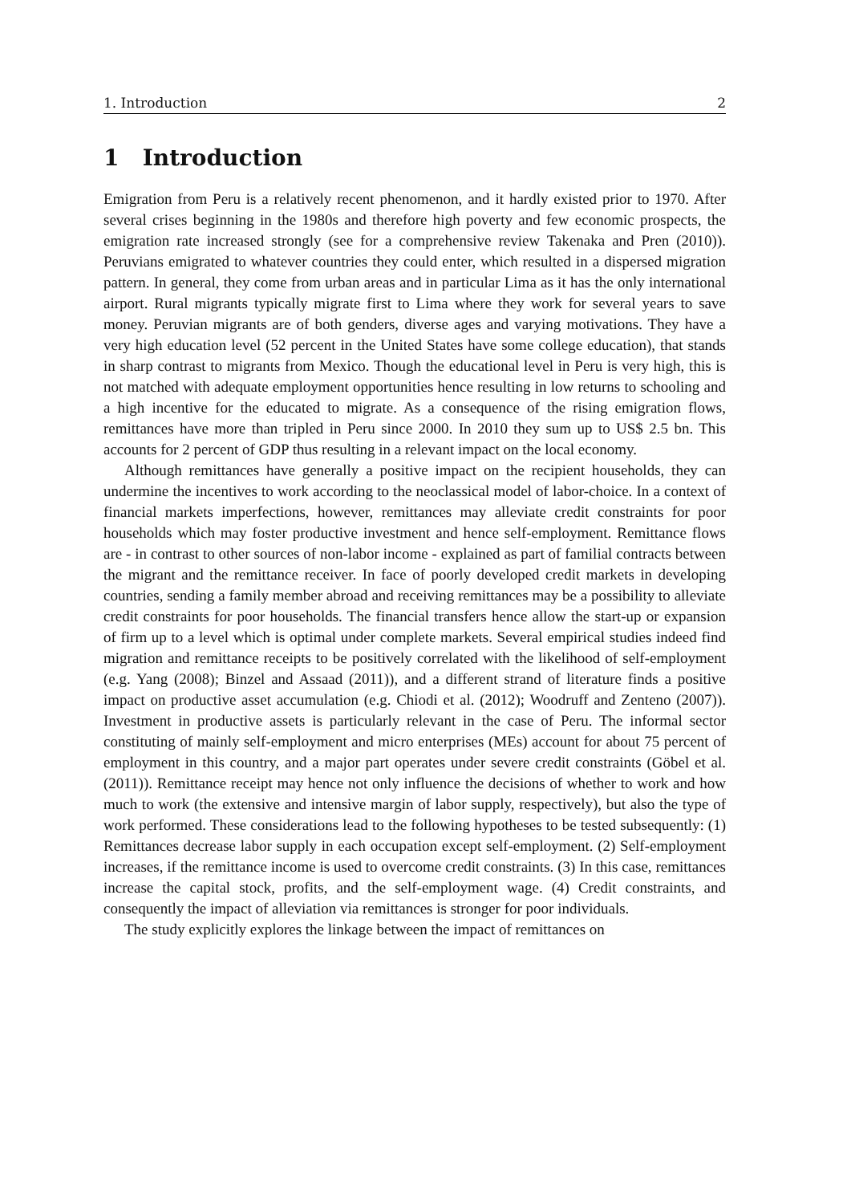1. Introduction 2
1 Introduction
Emigration from Peru is a relatively recent phenomenon, and it hardly existed prior to 1970. After several crises beginning in the 1980s and therefore high poverty and few economic prospects, the emigration rate increased strongly (see for a comprehensive review Takenaka and Pren (2010)). Peruvians emigrated to whatever countries they could enter, which resulted in a dispersed migration pattern. In general, they come from urban areas and in particular Lima as it has the only international airport. Rural migrants typically migrate first to Lima where they work for several years to save money. Peruvian migrants are of both genders, diverse ages and varying motivations. They have a very high education level (52 percent in the United States have some college education), that stands in sharp contrast to migrants from Mexico. Though the educational level in Peru is very high, this is not matched with adequate employment opportunities hence resulting in low returns to schooling and a high incentive for the educated to migrate. As a consequence of the rising emigration flows, remittances have more than tripled in Peru since 2000. In 2010 they sum up to US$ 2.5 bn. This accounts for 2 percent of GDP thus resulting in a relevant impact on the local economy.
Although remittances have generally a positive impact on the recipient households, they can undermine the incentives to work according to the neoclassical model of labor-choice. In a context of financial markets imperfections, however, remittances may alleviate credit constraints for poor households which may foster productive investment and hence self-employment. Remittance flows are - in contrast to other sources of non-labor income - explained as part of familial contracts between the migrant and the remittance receiver. In face of poorly developed credit markets in developing countries, sending a family member abroad and receiving remittances may be a possibility to alleviate credit constraints for poor households. The financial transfers hence allow the start-up or expansion of firm up to a level which is optimal under complete markets. Several empirical studies indeed find migration and remittance receipts to be positively correlated with the likelihood of self-employment (e.g. Yang (2008); Binzel and Assaad (2011)), and a different strand of literature finds a positive impact on productive asset accumulation (e.g. Chiodi et al. (2012); Woodruff and Zenteno (2007)). Investment in productive assets is particularly relevant in the case of Peru. The informal sector constituting of mainly self-employment and micro enterprises (MEs) account for about 75 percent of employment in this country, and a major part operates under severe credit constraints (Göbel et al. (2011)). Remittance receipt may hence not only influence the decisions of whether to work and how much to work (the extensive and intensive margin of labor supply, respectively), but also the type of work performed. These considerations lead to the following hypotheses to be tested subsequently: (1) Remittances decrease labor supply in each occupation except self-employment. (2) Self-employment increases, if the remittance income is used to overcome credit constraints. (3) In this case, remittances increase the capital stock, profits, and the self-employment wage. (4) Credit constraints, and consequently the impact of alleviation via remittances is stronger for poor individuals.
The study explicitly explores the linkage between the impact of remittances on